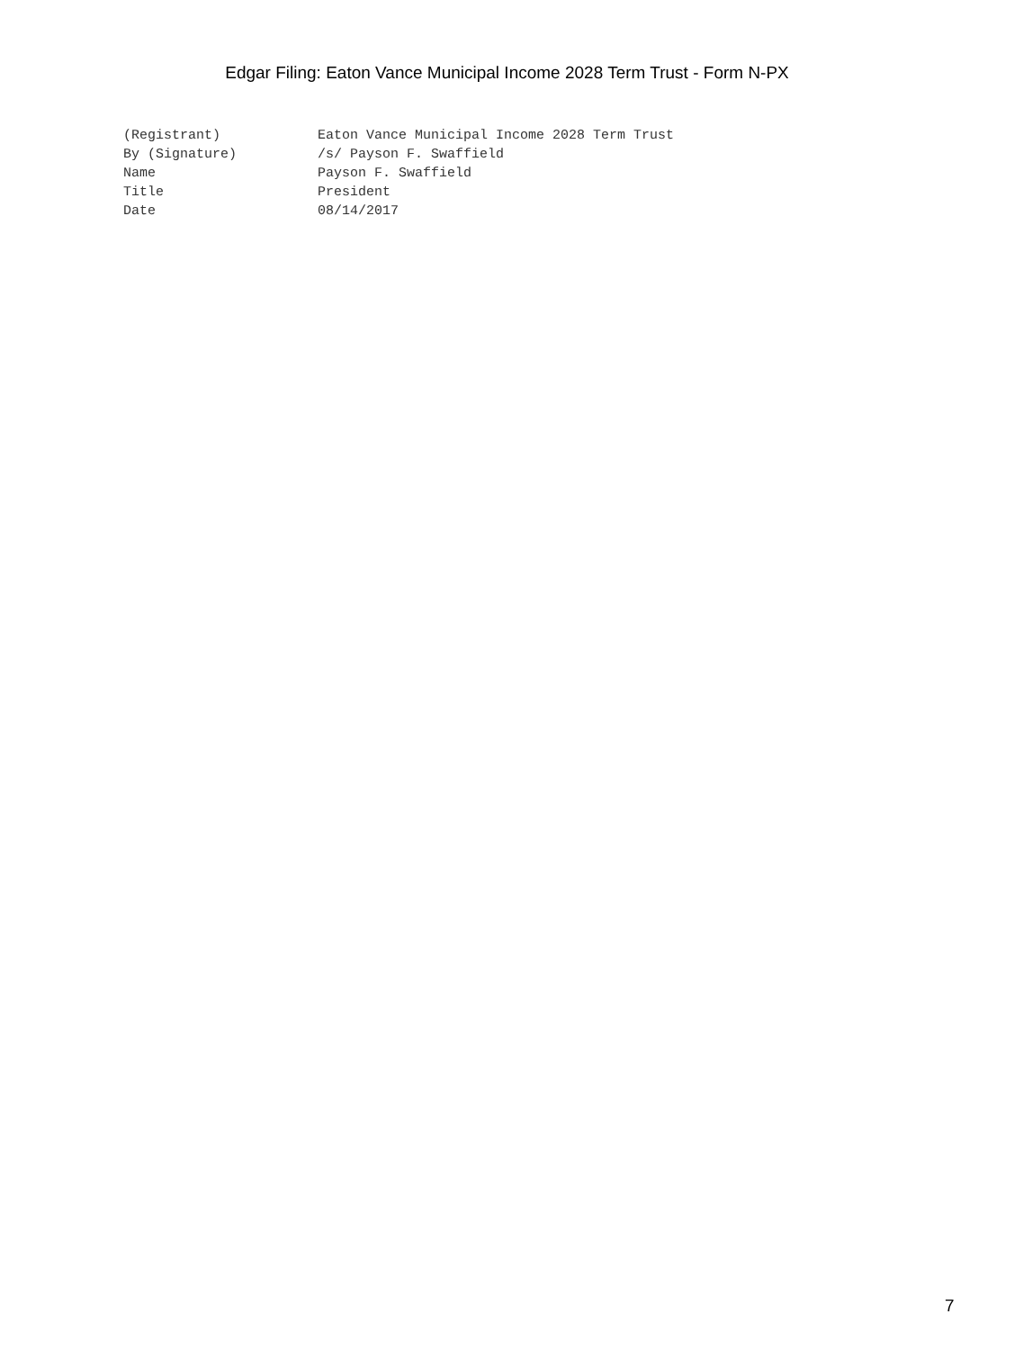Edgar Filing: Eaton Vance Municipal Income 2028 Term Trust - Form N-PX
(Registrant) Eaton Vance Municipal Income 2028 Term Trust
By (Signature) /s/ Payson F. Swaffield
Name Payson F. Swaffield
Title President
Date 08/14/2017
7